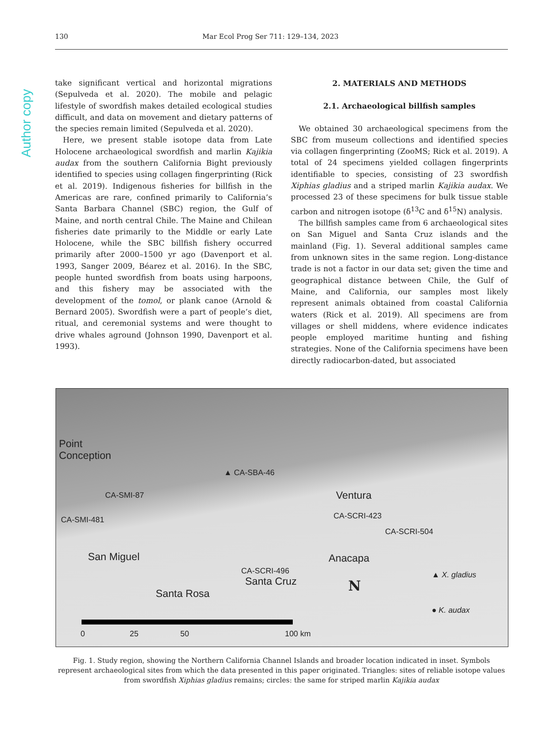Author copy
130 Mar Ecol Prog Ser 711: 129–134, 2023
take significant vertical and horizontal migrations (Sepulveda et al. 2020). The mobile and pelagic lifestyle of swordfish makes detailed ecological studies difficult, and data on movement and dietary patterns of the species remain limited (Sepulveda et al. 2020).
Here, we present stable isotope data from Late Holocene archaeological swordfish and marlin Kajikia audax from the southern California Bight previously identified to species using collagen fingerprinting (Rick et al. 2019). Indigenous fisheries for billfish in the Americas are rare, confined primarily to California’s Santa Barbara Channel (SBC) region, the Gulf of Maine, and north central Chile. The Maine and Chilean fisheries date primarily to the Middle or early Late Holocene, while the SBC billfish fishery occurred primarily after 2000–1500 yr ago (Davenport et al. 1993, Sanger 2009, Béarez et al. 2016). In the SBC, people hunted swordfish from boats using harpoons, and this fishery may be associated with the development of the tomol, or plank canoe (Arnold & Bernard 2005). Swordfish were a part of people’s diet, ritual, and ceremonial systems and were thought to drive whales aground (Johnson 1990, Davenport et al. 1993).
2. MATERIALS AND METHODS
2.1. Archaeological billfish samples
We obtained 30 archaeological specimens from the SBC from museum collections and identified species via collagen fingerprinting (ZooMS; Rick et al. 2019). A total of 24 specimens yielded collagen fingerprints identifiable to species, consisting of 23 swordfish Xiphias gladius and a striped marlin Kajikia audax. We processed 23 of these specimens for bulk tissue stable carbon and nitrogen isotope (δ<sup>13</sup>C and δ<sup>15</sup>N) analysis.
The billfish samples came from 6 archaeological sites on San Miguel and Santa Cruz islands and the mainland (Fig. 1). Several additional samples came from unknown sites in the same region. Long-distance trade is not a factor in our data set; given the time and geographical distance between Chile, the Gulf of Maine, and California, our samples most likely represent animals obtained from coastal California waters (Rick et al. 2019). All specimens are from villages or shell middens, where evidence indicates people employed maritime hunting and fishing strategies. None of the California specimens have been directly radiocarbon-dated, but associated
Point
Conception
▲ CA-SBA-46
CA-SMI-87
CA-SMI-481 CA-SCRI-423
Ventura
CA-SCRI-504
San Miguel
CA-SCRI-496
Santa Cruz
Anacapa
Santa Rosa N
▲ X. gladius
● K. audax
0 25 50 100 km
Fig. 1. Study region, showing the Northern California Channel Islands and broader location indicated in inset. Symbols represent archaeological sites from which the data presented in this paper originated. Triangles: sites of reliable isotope values from swordfish Xiphias gladius remains; circles: the same for striped marlin Kajikia audax